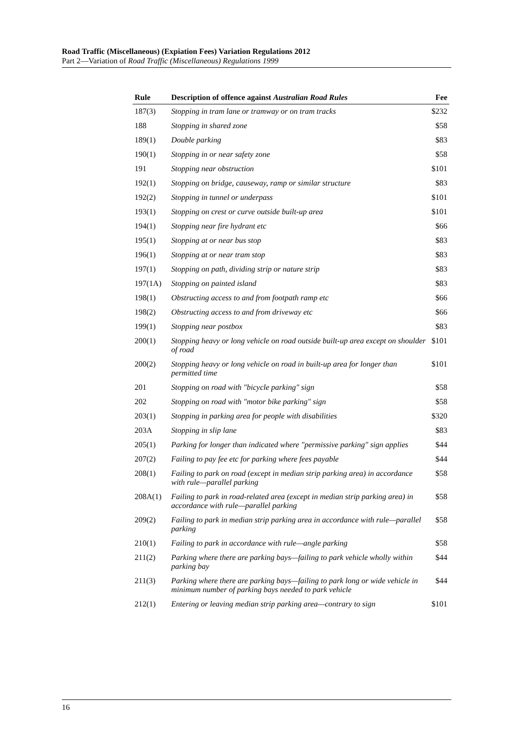Road Traffic (Miscellaneous) (Expiation Fees) Variation Regulations 2012
Part 2—Variation of Road Traffic (Miscellaneous) Regulations 1999
| Rule | Description of offence against Australian Road Rules | Fee |
| --- | --- | --- |
| 187(3) | Stopping in tram lane or tramway or on tram tracks | $232 |
| 188 | Stopping in shared zone | $58 |
| 189(1) | Double parking | $83 |
| 190(1) | Stopping in or near safety zone | $58 |
| 191 | Stopping near obstruction | $101 |
| 192(1) | Stopping on bridge, causeway, ramp or similar structure | $83 |
| 192(2) | Stopping in tunnel or underpass | $101 |
| 193(1) | Stopping on crest or curve outside built-up area | $101 |
| 194(1) | Stopping near fire hydrant etc | $66 |
| 195(1) | Stopping at or near bus stop | $83 |
| 196(1) | Stopping at or near tram stop | $83 |
| 197(1) | Stopping on path, dividing strip or nature strip | $83 |
| 197(1A) | Stopping on painted island | $83 |
| 198(1) | Obstructing access to and from footpath ramp etc | $66 |
| 198(2) | Obstructing access to and from driveway etc | $66 |
| 199(1) | Stopping near postbox | $83 |
| 200(1) | Stopping heavy or long vehicle on road outside built-up area except on shoulder of road | $101 |
| 200(2) | Stopping heavy or long vehicle on road in built-up area for longer than permitted time | $101 |
| 201 | Stopping on road with "bicycle parking" sign | $58 |
| 202 | Stopping on road with "motor bike parking" sign | $58 |
| 203(1) | Stopping in parking area for people with disabilities | $320 |
| 203A | Stopping in slip lane | $83 |
| 205(1) | Parking for longer than indicated where "permissive parking" sign applies | $44 |
| 207(2) | Failing to pay fee etc for parking where fees payable | $44 |
| 208(1) | Failing to park on road (except in median strip parking area) in accordance with rule—parallel parking | $58 |
| 208A(1) | Failing to park in road-related area (except in median strip parking area) in accordance with rule—parallel parking | $58 |
| 209(2) | Failing to park in median strip parking area in accordance with rule—parallel parking | $58 |
| 210(1) | Failing to park in accordance with rule—angle parking | $58 |
| 211(2) | Parking where there are parking bays—failing to park vehicle wholly within parking bay | $44 |
| 211(3) | Parking where there are parking bays—failing to park long or wide vehicle in minimum number of parking bays needed to park vehicle | $44 |
| 212(1) | Entering or leaving median strip parking area—contrary to sign | $101 |
16